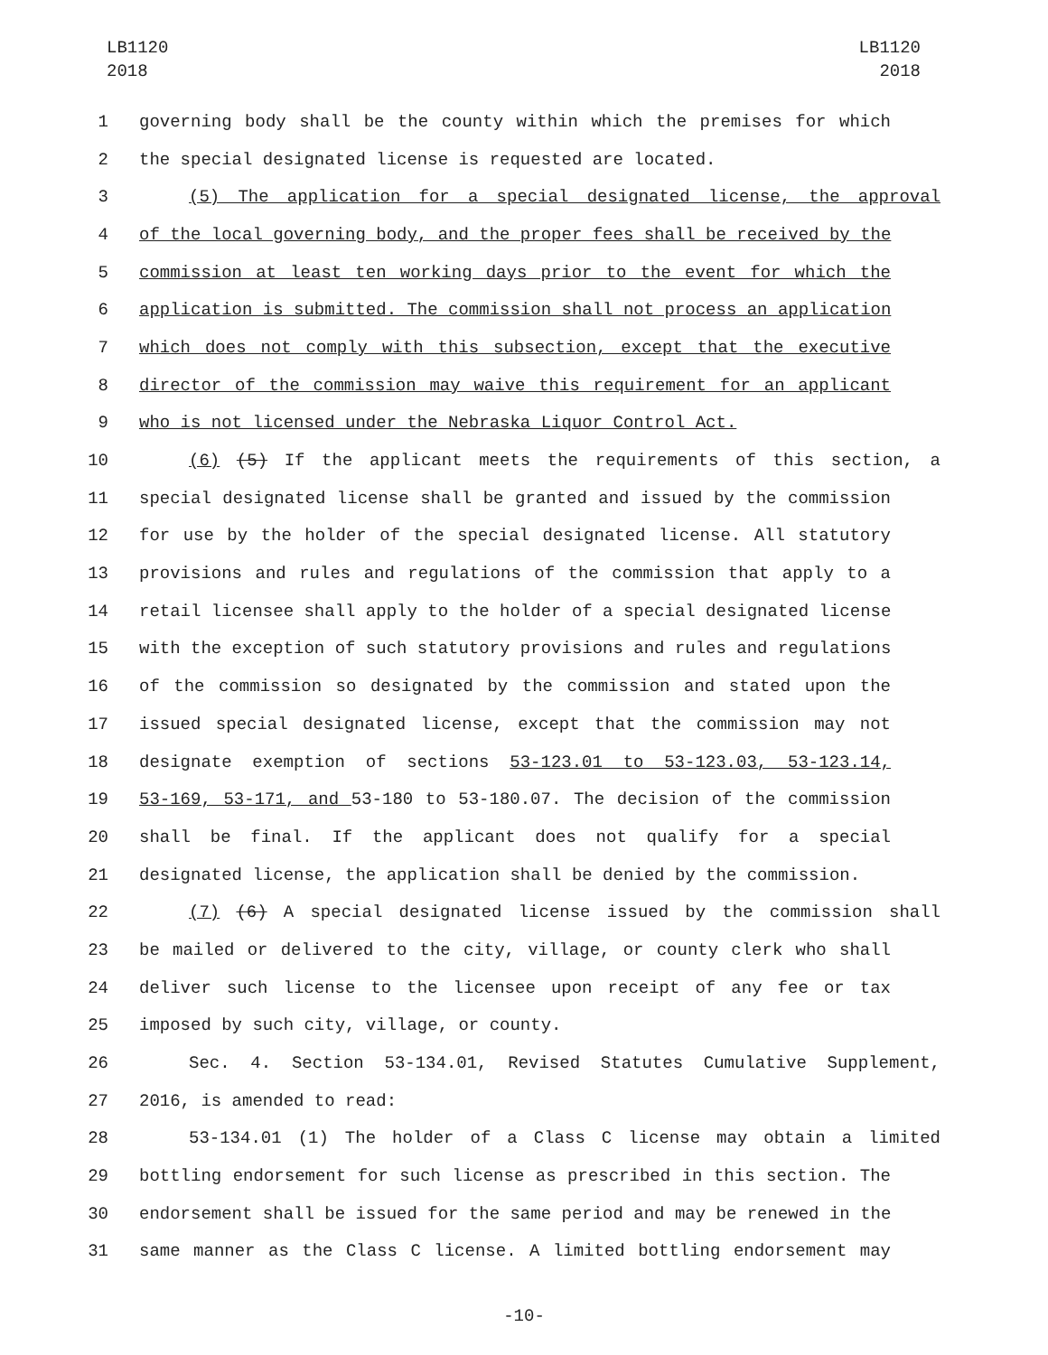LB1120
2018
LB1120
2018
1 governing body shall be the county within which the premises for which
2 the special designated license is requested are located.
3 (5) The application for a special designated license, the approval
4 of the local governing body, and the proper fees shall be received by the
5 commission at least ten working days prior to the event for which the
6 application is submitted. The commission shall not process an application
7 which does not comply with this subsection, except that the executive
8 director of the commission may waive this requirement for an applicant
9 who is not licensed under the Nebraska Liquor Control Act.
10 (6) (5) If the applicant meets the requirements of this section, a
11 special designated license shall be granted and issued by the commission
12 for use by the holder of the special designated license. All statutory
13 provisions and rules and regulations of the commission that apply to a
14 retail licensee shall apply to the holder of a special designated license
15 with the exception of such statutory provisions and rules and regulations
16 of the commission so designated by the commission and stated upon the
17 issued special designated license, except that the commission may not
18 designate exemption of sections 53-123.01 to 53-123.03, 53-123.14,
19 53-169, 53-171, and 53-180 to 53-180.07. The decision of the commission
20 shall be final. If the applicant does not qualify for a special
21 designated license, the application shall be denied by the commission.
22 (7) (6) A special designated license issued by the commission shall
23 be mailed or delivered to the city, village, or county clerk who shall
24 deliver such license to the licensee upon receipt of any fee or tax
25 imposed by such city, village, or county.
26 Sec. 4. Section 53-134.01, Revised Statutes Cumulative Supplement,
27 2016, is amended to read:
28 53-134.01 (1) The holder of a Class C license may obtain a limited
29 bottling endorsement for such license as prescribed in this section. The
30 endorsement shall be issued for the same period and may be renewed in the
31 same manner as the Class C license. A limited bottling endorsement may
-10-